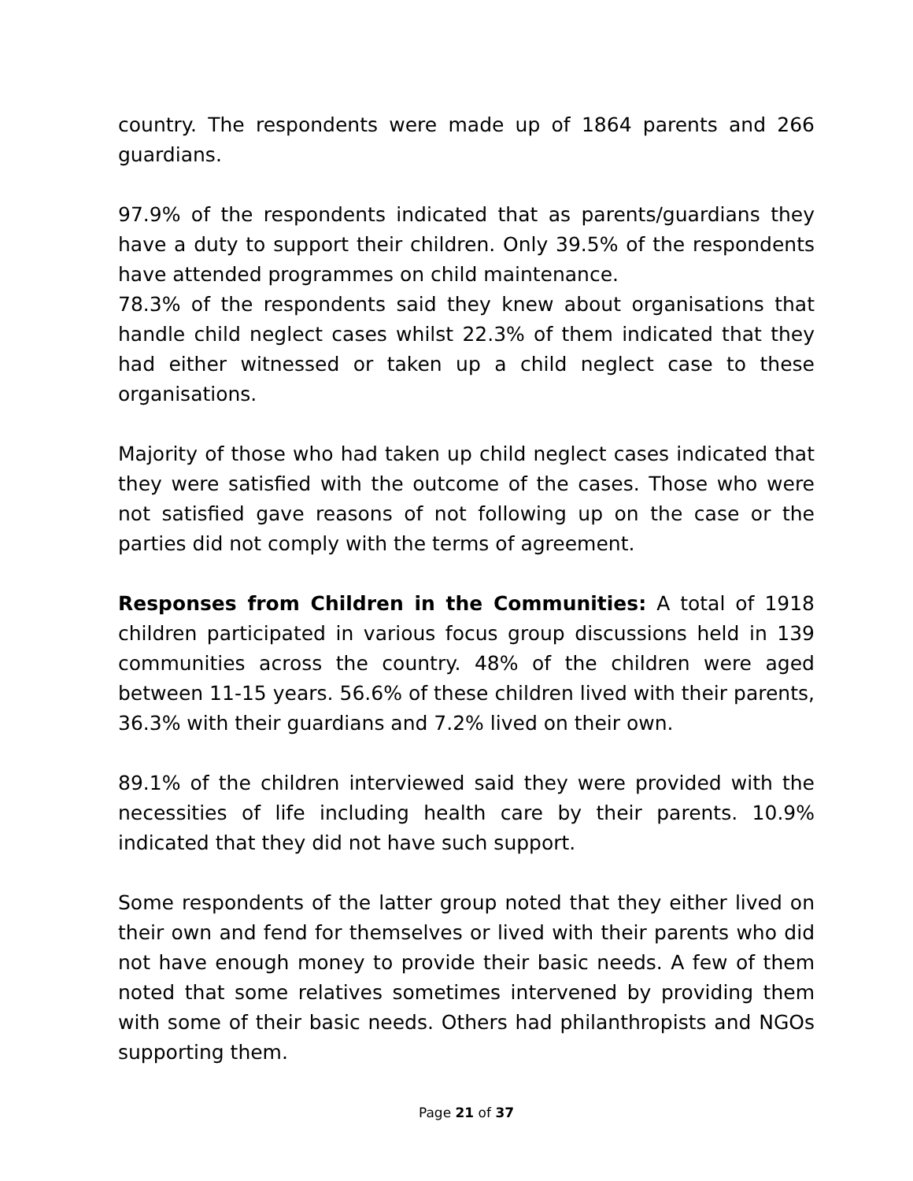country. The respondents were made up of 1864 parents and 266 guardians.
97.9% of the respondents indicated that as parents/guardians they have a duty to support their children. Only 39.5% of the respondents have attended programmes on child maintenance.
78.3% of the respondents said they knew about organisations that handle child neglect cases whilst 22.3% of them indicated that they had either witnessed or taken up a child neglect case to these organisations.
Majority of those who had taken up child neglect cases indicated that they were satisfied with the outcome of the cases. Those who were not satisfied gave reasons of not following up on the case or the parties did not comply with the terms of agreement.
Responses from Children in the Communities: A total of 1918 children participated in various focus group discussions held in 139 communities across the country. 48% of the children were aged between 11-15 years. 56.6% of these children lived with their parents, 36.3% with their guardians and 7.2% lived on their own.
89.1% of the children interviewed said they were provided with the necessities of life including health care by their parents. 10.9% indicated that they did not have such support.
Some respondents of the latter group noted that they either lived on their own and fend for themselves or lived with their parents who did not have enough money to provide their basic needs. A few of them noted that some relatives sometimes intervened by providing them with some of their basic needs. Others had philanthropists and NGOs supporting them.
Page 21 of 37